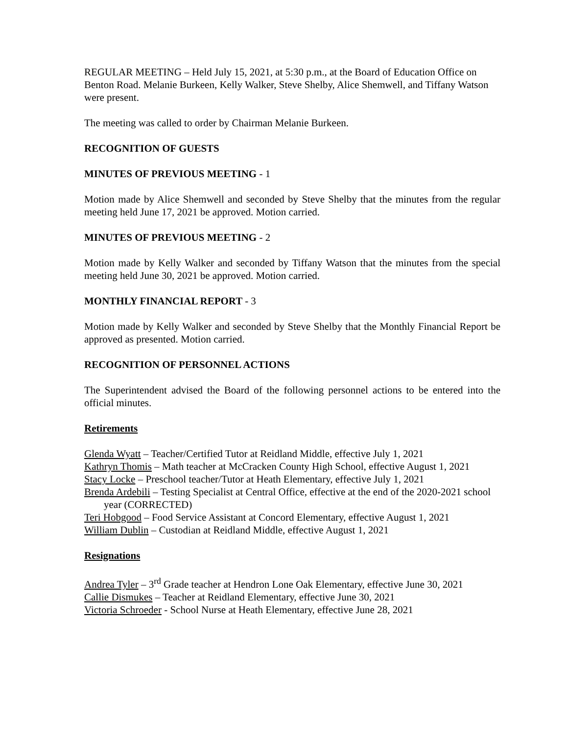REGULAR MEETING – Held July 15, 2021, at 5:30 p.m., at the Board of Education Office on Benton Road. Melanie Burkeen, Kelly Walker, Steve Shelby, Alice Shemwell, and Tiffany Watson were present.
The meeting was called to order by Chairman Melanie Burkeen.
RECOGNITION OF GUESTS
MINUTES OF PREVIOUS MEETING - 1
Motion made by Alice Shemwell and seconded by Steve Shelby that the minutes from the regular meeting held June 17, 2021 be approved. Motion carried.
MINUTES OF PREVIOUS MEETING - 2
Motion made by Kelly Walker and seconded by Tiffany Watson that the minutes from the special meeting held June 30, 2021 be approved. Motion carried.
MONTHLY FINANCIAL REPORT - 3
Motion made by Kelly Walker and seconded by Steve Shelby that the Monthly Financial Report be approved as presented. Motion carried.
RECOGNITION OF PERSONNEL ACTIONS
The Superintendent advised the Board of the following personnel actions to be entered into the official minutes.
Retirements
Glenda Wyatt – Teacher/Certified Tutor at Reidland Middle, effective July 1, 2021
Kathryn Thomis – Math teacher at McCracken County High School, effective August 1, 2021
Stacy Locke – Preschool teacher/Tutor at Heath Elementary, effective July 1, 2021
Brenda Ardebili – Testing Specialist at Central Office, effective at the end of the 2020-2021 school year (CORRECTED)
Teri Hobgood – Food Service Assistant at Concord Elementary, effective August 1, 2021
William Dublin – Custodian at Reidland Middle, effective August 1, 2021
Resignations
Andrea Tyler – 3<sup>rd</sup> Grade teacher at Hendron Lone Oak Elementary, effective June 30, 2021
Callie Dismukes – Teacher at Reidland Elementary, effective June 30, 2021
Victoria Schroeder - School Nurse at Heath Elementary, effective June 28, 2021